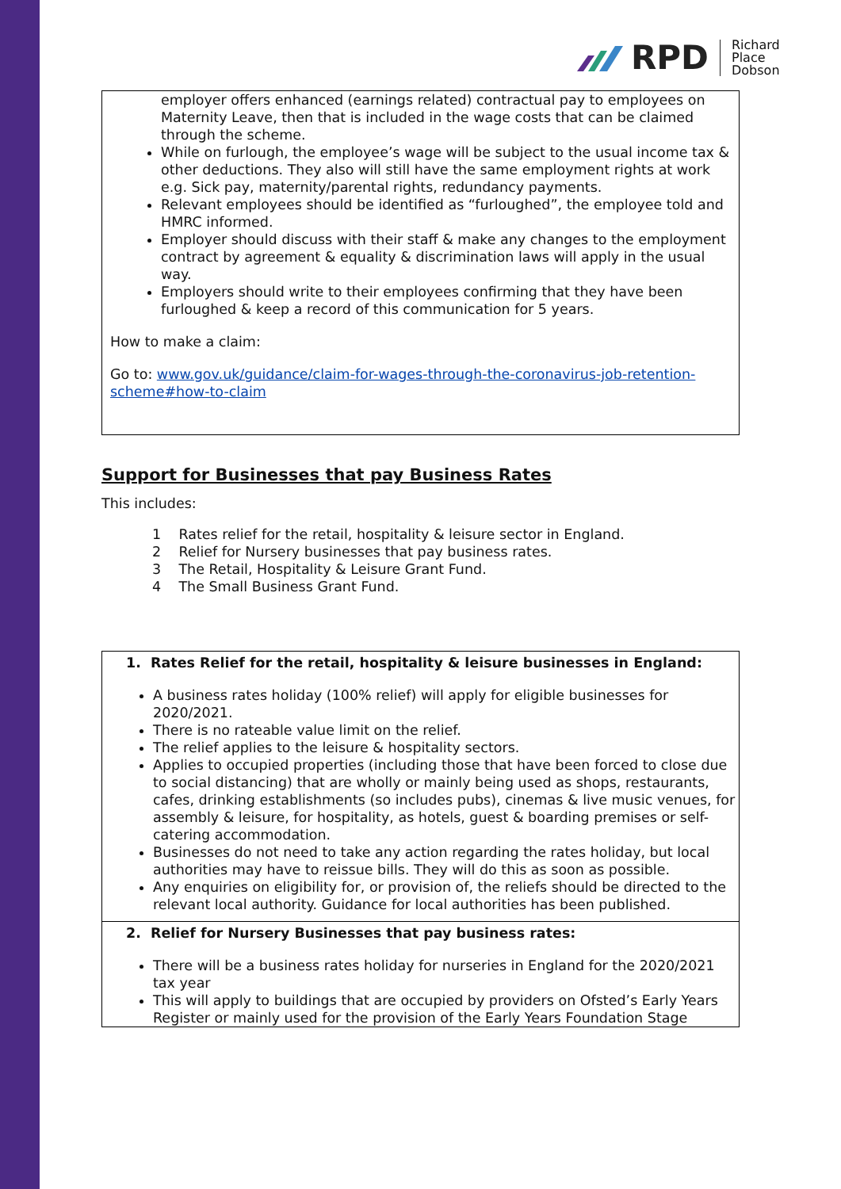RPD Richard
Place
Dobson
employer offers enhanced (earnings related) contractual pay to employees on Maternity Leave, then that is included in the wage costs that can be claimed through the scheme.
While on furlough, the employee’s wage will be subject to the usual income tax & other deductions. They also will still have the same employment rights at work e.g. Sick pay, maternity/parental rights, redundancy payments.
Relevant employees should be identified as “furloughed”, the employee told and HMRC informed.
Employer should discuss with their staff & make any changes to the employment contract by agreement & equality & discrimination laws will apply in the usual way.
Employers should write to their employees confirming that they have been furloughed & keep a record of this communication for 5 years.
How to make a claim:
Go to: www.gov.uk/guidance/claim-for-wages-through-the-coronavirus-job-retention-scheme#how-to-claim
Support for Businesses that pay Business Rates
This includes:
1 Rates relief for the retail, hospitality & leisure sector in England.
2 Relief for Nursery businesses that pay business rates.
3 The Retail, Hospitality & Leisure Grant Fund.
4 The Small Business Grant Fund.
1. Rates Relief for the retail, hospitality & leisure businesses in England:
A business rates holiday (100% relief) will apply for eligible businesses for 2020/2021.
There is no rateable value limit on the relief.
The relief applies to the leisure & hospitality sectors.
Applies to occupied properties (including those that have been forced to close due to social distancing) that are wholly or mainly being used as shops, restaurants, cafes, drinking establishments (so includes pubs), cinemas & live music venues, for assembly & leisure, for hospitality, as hotels, guest & boarding premises or self-catering accommodation.
Businesses do not need to take any action regarding the rates holiday, but local authorities may have to reissue bills. They will do this as soon as possible.
Any enquiries on eligibility for, or provision of, the reliefs should be directed to the relevant local authority. Guidance for local authorities has been published.
2. Relief for Nursery Businesses that pay business rates:
There will be a business rates holiday for nurseries in England for the 2020/2021 tax year
This will apply to buildings that are occupied by providers on Ofsted’s Early Years Register or mainly used for the provision of the Early Years Foundation Stage